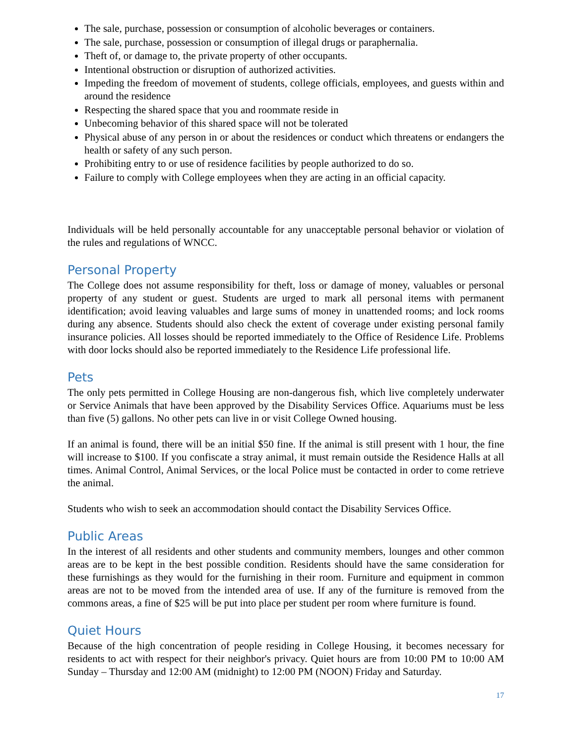The sale, purchase, possession or consumption of alcoholic beverages or containers.
The sale, purchase, possession or consumption of illegal drugs or paraphernalia.
Theft of, or damage to, the private property of other occupants.
Intentional obstruction or disruption of authorized activities.
Impeding the freedom of movement of students, college officials, employees, and guests within and around the residence
Respecting the shared space that you and roommate reside in
Unbecoming behavior of this shared space will not be tolerated
Physical abuse of any person in or about the residences or conduct which threatens or endangers the health or safety of any such person.
Prohibiting entry to or use of residence facilities by people authorized to do so.
Failure to comply with College employees when they are acting in an official capacity.
Individuals will be held personally accountable for any unacceptable personal behavior or violation of the rules and regulations of WNCC.
Personal Property
The College does not assume responsibility for theft, loss or damage of money, valuables or personal property of any student or guest. Students are urged to mark all personal items with permanent identification; avoid leaving valuables and large sums of money in unattended rooms; and lock rooms during any absence. Students should also check the extent of coverage under existing personal family insurance policies. All losses should be reported immediately to the Office of Residence Life. Problems with door locks should also be reported immediately to the Residence Life professional life.
Pets
The only pets permitted in College Housing are non-dangerous fish, which live completely underwater or Service Animals that have been approved by the Disability Services Office. Aquariums must be less than five (5) gallons. No other pets can live in or visit College Owned housing.
If an animal is found, there will be an initial $50 fine. If the animal is still present with 1 hour, the fine will increase to $100. If you confiscate a stray animal, it must remain outside the Residence Halls at all times. Animal Control, Animal Services, or the local Police must be contacted in order to come retrieve the animal.
Students who wish to seek an accommodation should contact the Disability Services Office.
Public Areas
In the interest of all residents and other students and community members, lounges and other common areas are to be kept in the best possible condition. Residents should have the same consideration for these furnishings as they would for the furnishing in their room. Furniture and equipment in common areas are not to be moved from the intended area of use. If any of the furniture is removed from the commons areas, a fine of $25 will be put into place per student per room where furniture is found.
Quiet Hours
Because of the high concentration of people residing in College Housing, it becomes necessary for residents to act with respect for their neighbor's privacy. Quiet hours are from 10:00 PM to 10:00 AM Sunday – Thursday and 12:00 AM (midnight) to 12:00 PM (NOON) Friday and Saturday.
17